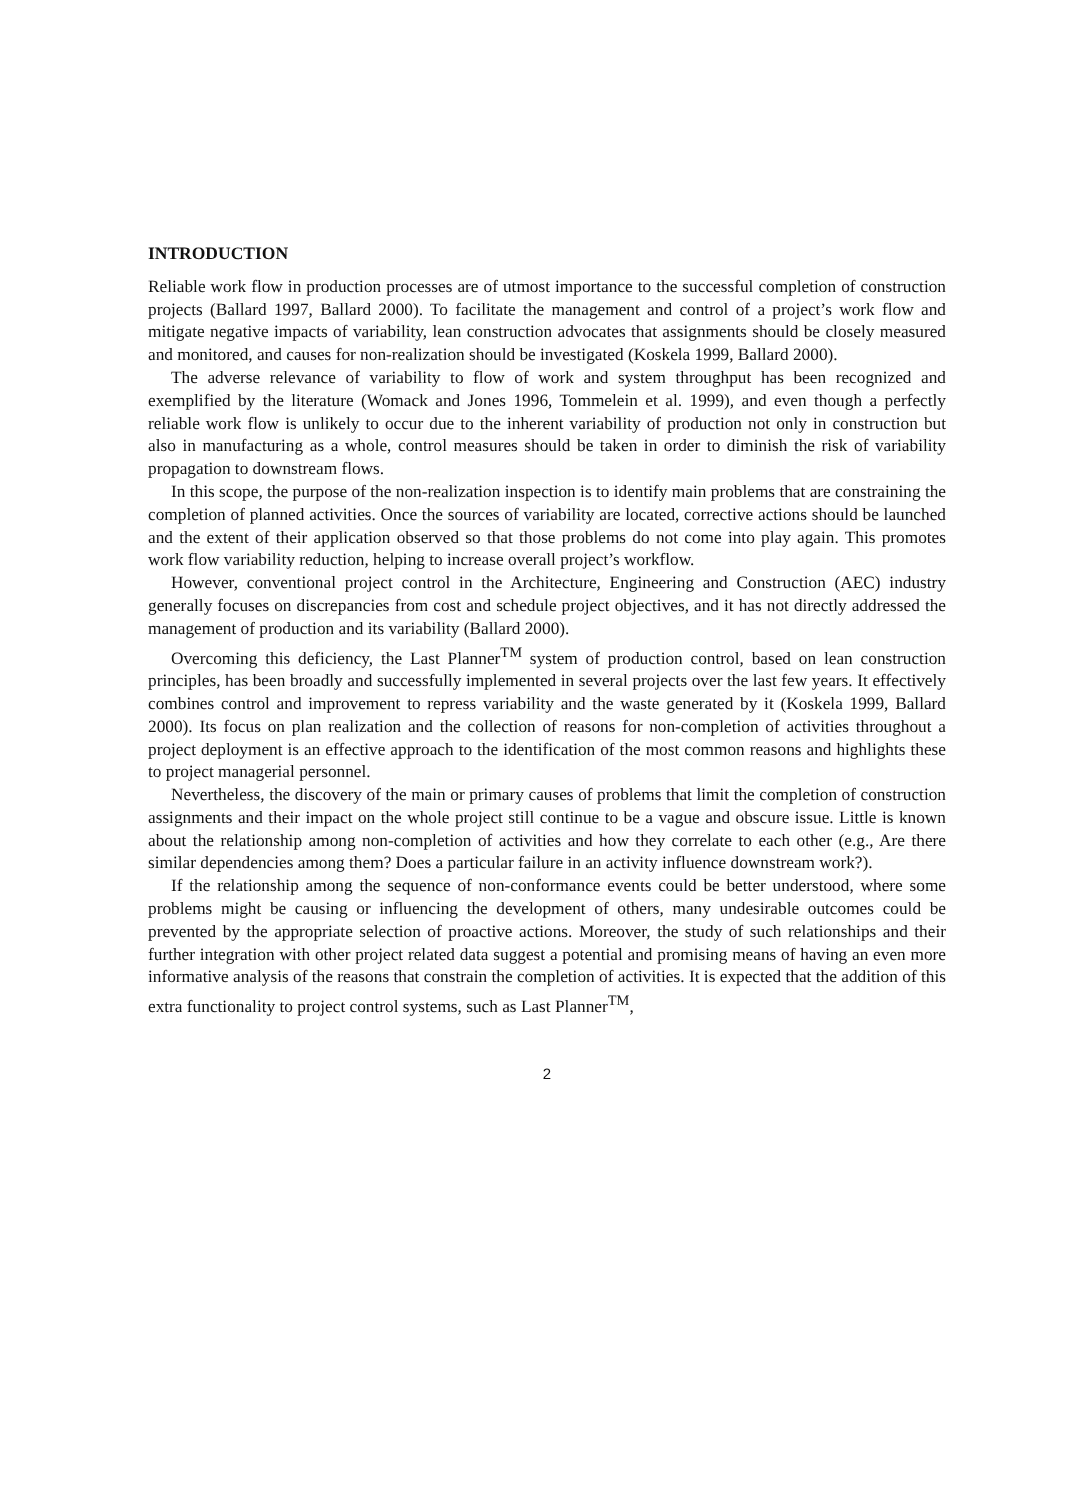INTRODUCTION
Reliable work flow in production processes are of utmost importance to the successful completion of construction projects (Ballard 1997, Ballard 2000). To facilitate the management and control of a project’s work flow and mitigate negative impacts of variability, lean construction advocates that assignments should be closely measured and monitored, and causes for non-realization should be investigated (Koskela 1999, Ballard 2000).
The adverse relevance of variability to flow of work and system throughput has been recognized and exemplified by the literature (Womack and Jones 1996, Tommelein et al. 1999), and even though a perfectly reliable work flow is unlikely to occur due to the inherent variability of production not only in construction but also in manufacturing as a whole, control measures should be taken in order to diminish the risk of variability propagation to downstream flows.
In this scope, the purpose of the non-realization inspection is to identify main problems that are constraining the completion of planned activities. Once the sources of variability are located, corrective actions should be launched and the extent of their application observed so that those problems do not come into play again. This promotes work flow variability reduction, helping to increase overall project’s workflow.
However, conventional project control in the Architecture, Engineering and Construction (AEC) industry generally focuses on discrepancies from cost and schedule project objectives, and it has not directly addressed the management of production and its variability (Ballard 2000).
Overcoming this deficiency, the Last Planner<sup>TM</sup> system of production control, based on lean construction principles, has been broadly and successfully implemented in several projects over the last few years. It effectively combines control and improvement to repress variability and the waste generated by it (Koskela 1999, Ballard 2000). Its focus on plan realization and the collection of reasons for non-completion of activities throughout a project deployment is an effective approach to the identification of the most common reasons and highlights these to project managerial personnel.
Nevertheless, the discovery of the main or primary causes of problems that limit the completion of construction assignments and their impact on the whole project still continue to be a vague and obscure issue. Little is known about the relationship among non-completion of activities and how they correlate to each other (e.g., Are there similar dependencies among them? Does a particular failure in an activity influence downstream work?).
If the relationship among the sequence of non-conformance events could be better understood, where some problems might be causing or influencing the development of others, many undesirable outcomes could be prevented by the appropriate selection of proactive actions. Moreover, the study of such relationships and their further integration with other project related data suggest a potential and promising means of having an even more informative analysis of the reasons that constrain the completion of activities. It is expected that the addition of this extra functionality to project control systems, such as Last Planner<sup>TM</sup>,
2